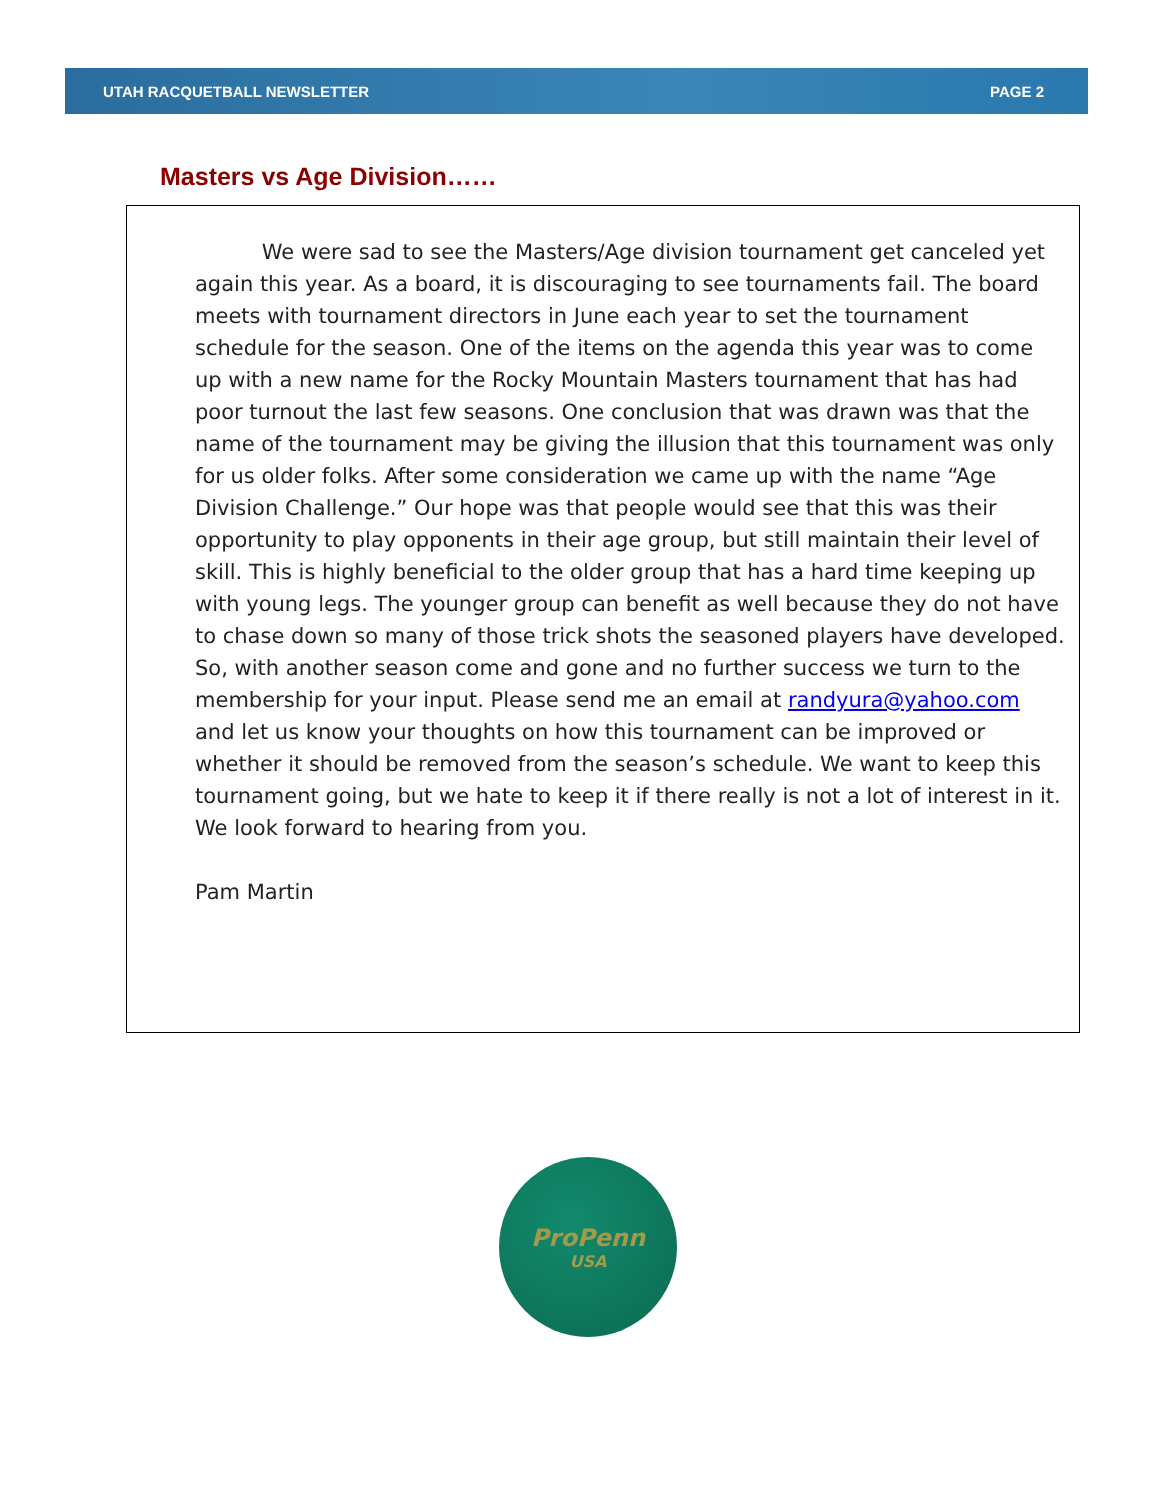UTAH RACQUETBALL NEWSLETTER PAGE 2
Masters vs Age Division……
We were sad to see the Masters/Age division tournament get canceled yet again this year. As a board, it is discouraging to see tournaments fail. The board meets with tournament directors in June each year to set the tournament schedule for the season. One of the items on the agenda this year was to come up with a new name for the Rocky Mountain Masters tournament that has had poor turnout the last few seasons. One conclusion that was drawn was that the name of the tournament may be giving the illusion that this tournament was only for us older folks. After some consideration we came up with the name “Age Division Challenge.” Our hope was that people would see that this was their opportunity to play opponents in their age group, but still maintain their level of skill. This is highly beneficial to the older group that has a hard time keeping up with young legs. The younger group can benefit as well because they do not have to chase down so many of those trick shots the seasoned players have developed. So, with another season come and gone and no further success we turn to the membership for your input. Please send me an email at randyura@yahoo.com and let us know your thoughts on how this tournament can be improved or whether it should be removed from the season’s schedule. We want to keep this tournament going, but we hate to keep it if there really is not a lot of interest in it. We look forward to hearing from you.
Pam Martin
ProPenn
USA